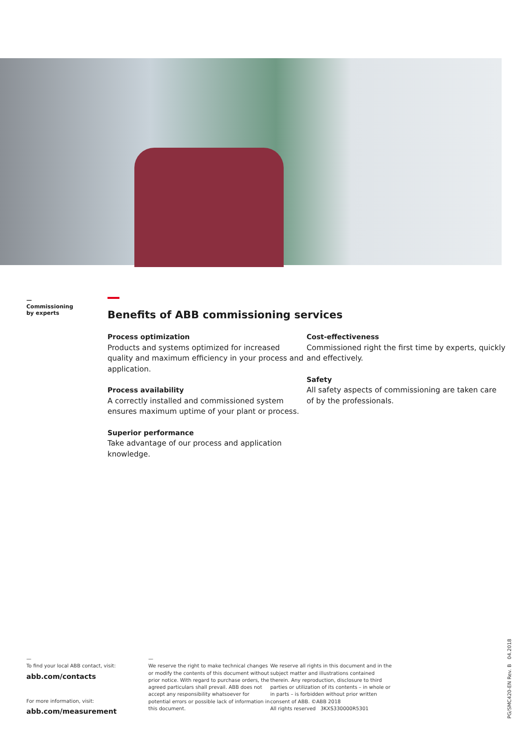—
Commissioning
by experts
Benefits of ABB commissioning services
Process optimization
Products and systems optimized for increased quality and maximum efficiency in your process and application.
Process availability
A correctly installed and commissioned system ensures maximum uptime of your plant or process.
Superior performance
Take advantage of our process and application knowledge.
Cost-effectiveness
Commissioned right the first time by experts, quickly and effectively.
Safety
All safety aspects of commissioning are taken care of by the professionals.
—
To find your local ABB contact, visit:
abb.com/contacts
For more information, visit:
abb.com/measurement
—
We reserve the right to make technical changes or modify the contents of this document without prior notice. With regard to purchase orders, the agreed particulars shall prevail. ABB does not accept any responsibility whatsoever for potential errors or possible lack of information in this document.
We reserve all rights in this document and in the subject matter and illustrations contained therein. Any reproduction, disclosure to third parties or utilization of its contents – in whole or in parts – is forbidden without prior written consent of ABB. ©ABB 2018
All rights reserved 3KXS330000R5301
PG/SMC420-EN Rev. B 04.2018